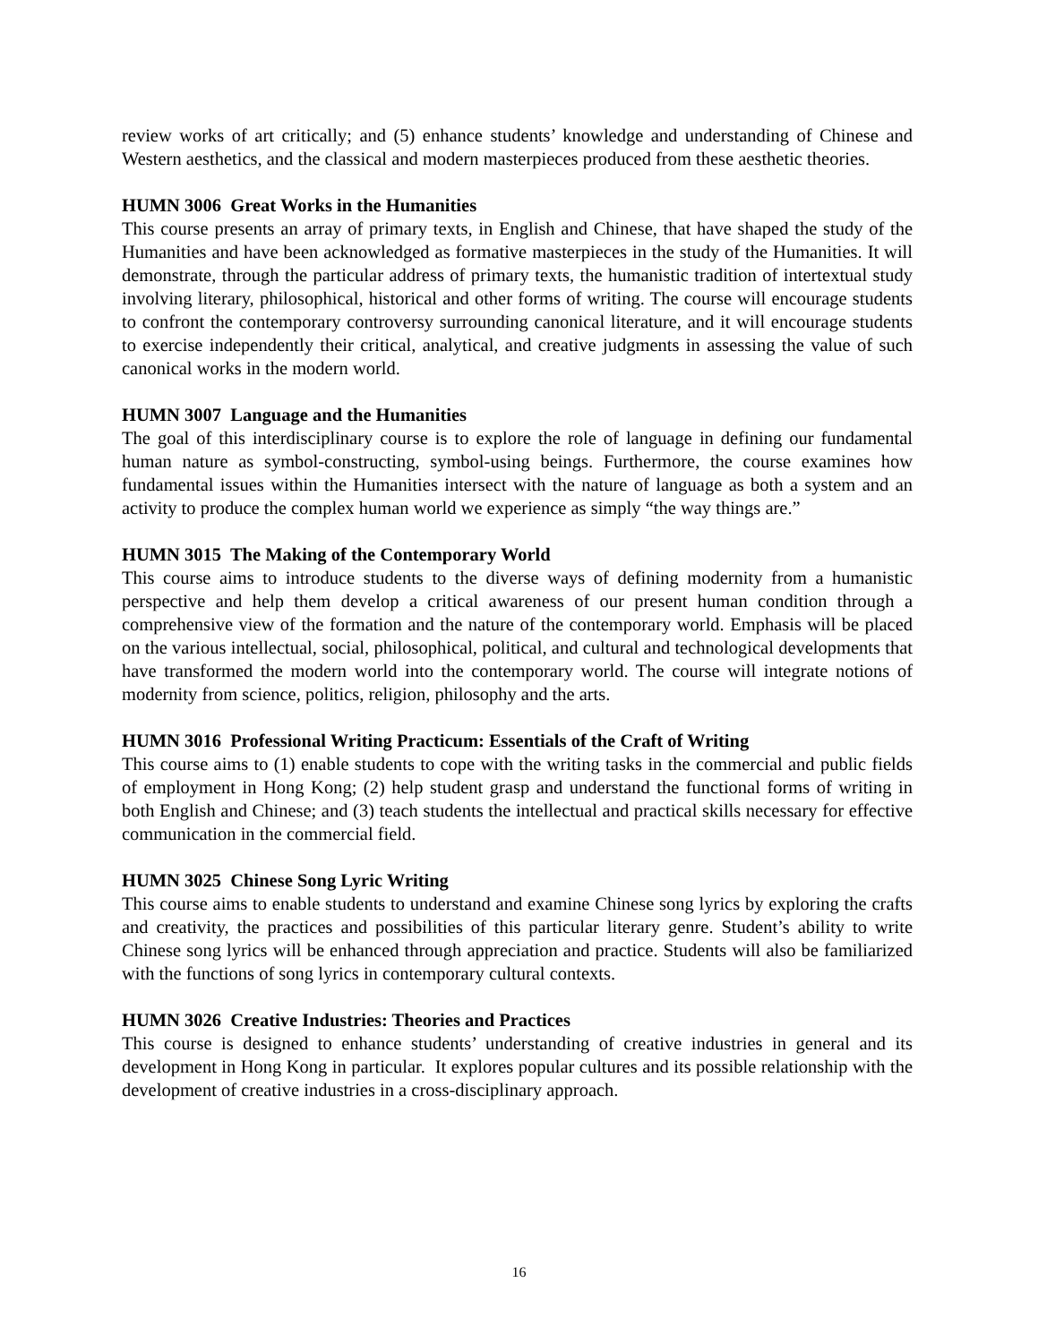review works of art critically; and (5) enhance students’ knowledge and understanding of Chinese and Western aesthetics, and the classical and modern masterpieces produced from these aesthetic theories.
HUMN 3006 Great Works in the Humanities
This course presents an array of primary texts, in English and Chinese, that have shaped the study of the Humanities and have been acknowledged as formative masterpieces in the study of the Humanities. It will demonstrate, through the particular address of primary texts, the humanistic tradition of intertextual study involving literary, philosophical, historical and other forms of writing. The course will encourage students to confront the contemporary controversy surrounding canonical literature, and it will encourage students to exercise independently their critical, analytical, and creative judgments in assessing the value of such canonical works in the modern world.
HUMN 3007 Language and the Humanities
The goal of this interdisciplinary course is to explore the role of language in defining our fundamental human nature as symbol-constructing, symbol-using beings. Furthermore, the course examines how fundamental issues within the Humanities intersect with the nature of language as both a system and an activity to produce the complex human world we experience as simply “the way things are.”
HUMN 3015 The Making of the Contemporary World
This course aims to introduce students to the diverse ways of defining modernity from a humanistic perspective and help them develop a critical awareness of our present human condition through a comprehensive view of the formation and the nature of the contemporary world. Emphasis will be placed on the various intellectual, social, philosophical, political, and cultural and technological developments that have transformed the modern world into the contemporary world. The course will integrate notions of modernity from science, politics, religion, philosophy and the arts.
HUMN 3016 Professional Writing Practicum: Essentials of the Craft of Writing
This course aims to (1) enable students to cope with the writing tasks in the commercial and public fields of employment in Hong Kong; (2) help student grasp and understand the functional forms of writing in both English and Chinese; and (3) teach students the intellectual and practical skills necessary for effective communication in the commercial field.
HUMN 3025 Chinese Song Lyric Writing
This course aims to enable students to understand and examine Chinese song lyrics by exploring the crafts and creativity, the practices and possibilities of this particular literary genre. Student’s ability to write Chinese song lyrics will be enhanced through appreciation and practice. Students will also be familiarized with the functions of song lyrics in contemporary cultural contexts.
HUMN 3026 Creative Industries: Theories and Practices
This course is designed to enhance students’ understanding of creative industries in general and its development in Hong Kong in particular. It explores popular cultures and its possible relationship with the development of creative industries in a cross-disciplinary approach.
16